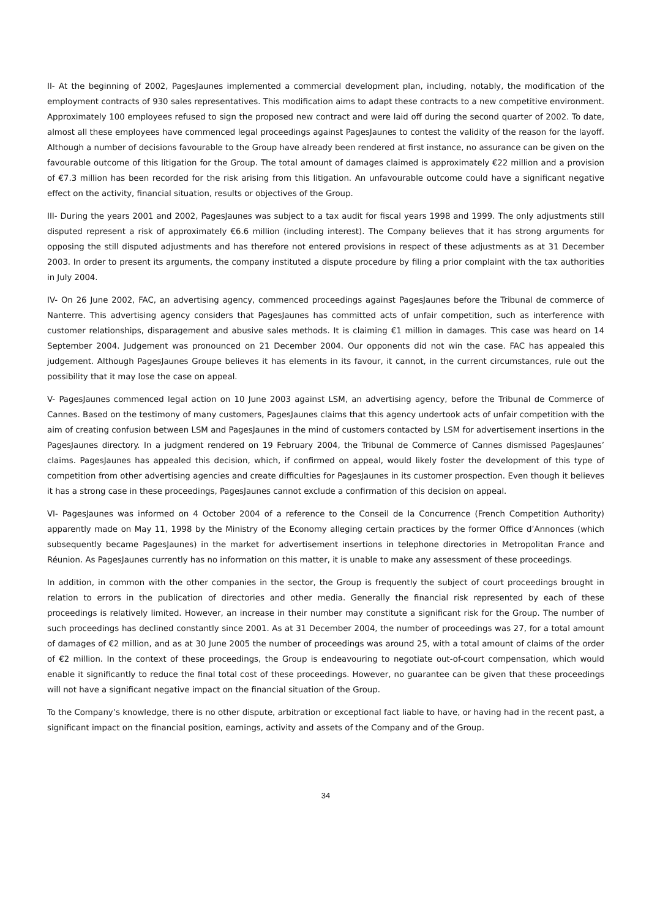II- At the beginning of 2002, PagesJaunes implemented a commercial development plan, including, notably, the modification of the employment contracts of 930 sales representatives. This modification aims to adapt these contracts to a new competitive environment. Approximately 100 employees refused to sign the proposed new contract and were laid off during the second quarter of 2002. To date, almost all these employees have commenced legal proceedings against PagesJaunes to contest the validity of the reason for the layoff. Although a number of decisions favourable to the Group have already been rendered at first instance, no assurance can be given on the favourable outcome of this litigation for the Group. The total amount of damages claimed is approximately €22 million and a provision of €7.3 million has been recorded for the risk arising from this litigation. An unfavourable outcome could have a significant negative effect on the activity, financial situation, results or objectives of the Group.
III- During the years 2001 and 2002, PagesJaunes was subject to a tax audit for fiscal years 1998 and 1999. The only adjustments still disputed represent a risk of approximately €6.6 million (including interest). The Company believes that it has strong arguments for opposing the still disputed adjustments and has therefore not entered provisions in respect of these adjustments as at 31 December 2003. In order to present its arguments, the company instituted a dispute procedure by filing a prior complaint with the tax authorities in July 2004.
IV- On 26 June 2002, FAC, an advertising agency, commenced proceedings against PagesJaunes before the Tribunal de commerce of Nanterre. This advertising agency considers that PagesJaunes has committed acts of unfair competition, such as interference with customer relationships, disparagement and abusive sales methods. It is claiming €1 million in damages. This case was heard on 14 September 2004. Judgement was pronounced on 21 December 2004. Our opponents did not win the case. FAC has appealed this judgement. Although PagesJaunes Groupe believes it has elements in its favour, it cannot, in the current circumstances, rule out the possibility that it may lose the case on appeal.
V- PagesJaunes commenced legal action on 10 June 2003 against LSM, an advertising agency, before the Tribunal de Commerce of Cannes. Based on the testimony of many customers, PagesJaunes claims that this agency undertook acts of unfair competition with the aim of creating confusion between LSM and PagesJaunes in the mind of customers contacted by LSM for advertisement insertions in the PagesJaunes directory. In a judgment rendered on 19 February 2004, the Tribunal de Commerce of Cannes dismissed PagesJaunes’ claims. PagesJaunes has appealed this decision, which, if confirmed on appeal, would likely foster the development of this type of competition from other advertising agencies and create difficulties for PagesJaunes in its customer prospection. Even though it believes it has a strong case in these proceedings, PagesJaunes cannot exclude a confirmation of this decision on appeal.
VI- PagesJaunes was informed on 4 October 2004 of a reference to the Conseil de la Concurrence (French Competition Authority) apparently made on May 11, 1998 by the Ministry of the Economy alleging certain practices by the former Office d’Annonces (which subsequently became PagesJaunes) in the market for advertisement insertions in telephone directories in Metropolitan France and Réunion. As PagesJaunes currently has no information on this matter, it is unable to make any assessment of these proceedings.
In addition, in common with the other companies in the sector, the Group is frequently the subject of court proceedings brought in relation to errors in the publication of directories and other media. Generally the financial risk represented by each of these proceedings is relatively limited. However, an increase in their number may constitute a significant risk for the Group. The number of such proceedings has declined constantly since 2001. As at 31 December 2004, the number of proceedings was 27, for a total amount of damages of €2 million, and as at 30 June 2005 the number of proceedings was around 25, with a total amount of claims of the order of €2 million. In the context of these proceedings, the Group is endeavouring to negotiate out-of-court compensation, which would enable it significantly to reduce the final total cost of these proceedings. However, no guarantee can be given that these proceedings will not have a significant negative impact on the financial situation of the Group.
To the Company’s knowledge, there is no other dispute, arbitration or exceptional fact liable to have, or having had in the recent past, a significant impact on the financial position, earnings, activity and assets of the Company and of the Group.
34